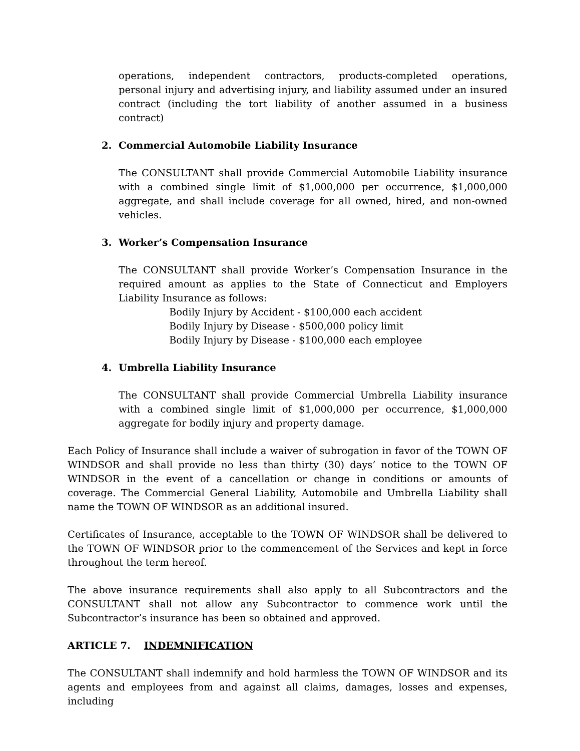operations, independent contractors, products-completed operations, personal injury and advertising injury, and liability assumed under an insured contract (including the tort liability of another assumed in a business contract)
2. Commercial Automobile Liability Insurance
The CONSULTANT shall provide Commercial Automobile Liability insurance with a combined single limit of $1,000,000 per occurrence, $1,000,000 aggregate, and shall include coverage for all owned, hired, and non-owned vehicles.
3. Worker’s Compensation Insurance
The CONSULTANT shall provide Worker’s Compensation Insurance in the required amount as applies to the State of Connecticut and Employers Liability Insurance as follows:
Bodily Injury by Accident - $100,000 each accident
Bodily Injury by Disease - $500,000 policy limit
Bodily Injury by Disease - $100,000 each employee
4. Umbrella Liability Insurance
The CONSULTANT shall provide Commercial Umbrella Liability insurance with a combined single limit of $1,000,000 per occurrence, $1,000,000 aggregate for bodily injury and property damage.
Each Policy of Insurance shall include a waiver of subrogation in favor of the TOWN OF WINDSOR and shall provide no less than thirty (30) days’ notice to the TOWN OF WINDSOR in the event of a cancellation or change in conditions or amounts of coverage. The Commercial General Liability, Automobile and Umbrella Liability shall name the TOWN OF WINDSOR as an additional insured.
Certificates of Insurance, acceptable to the TOWN OF WINDSOR shall be delivered to the TOWN OF WINDSOR prior to the commencement of the Services and kept in force throughout the term hereof.
The above insurance requirements shall also apply to all Subcontractors and the CONSULTANT shall not allow any Subcontractor to commence work until the Subcontractor’s insurance has been so obtained and approved.
ARTICLE 7. INDEMNIFICATION
The CONSULTANT shall indemnify and hold harmless the TOWN OF WINDSOR and its agents and employees from and against all claims, damages, losses and expenses, including